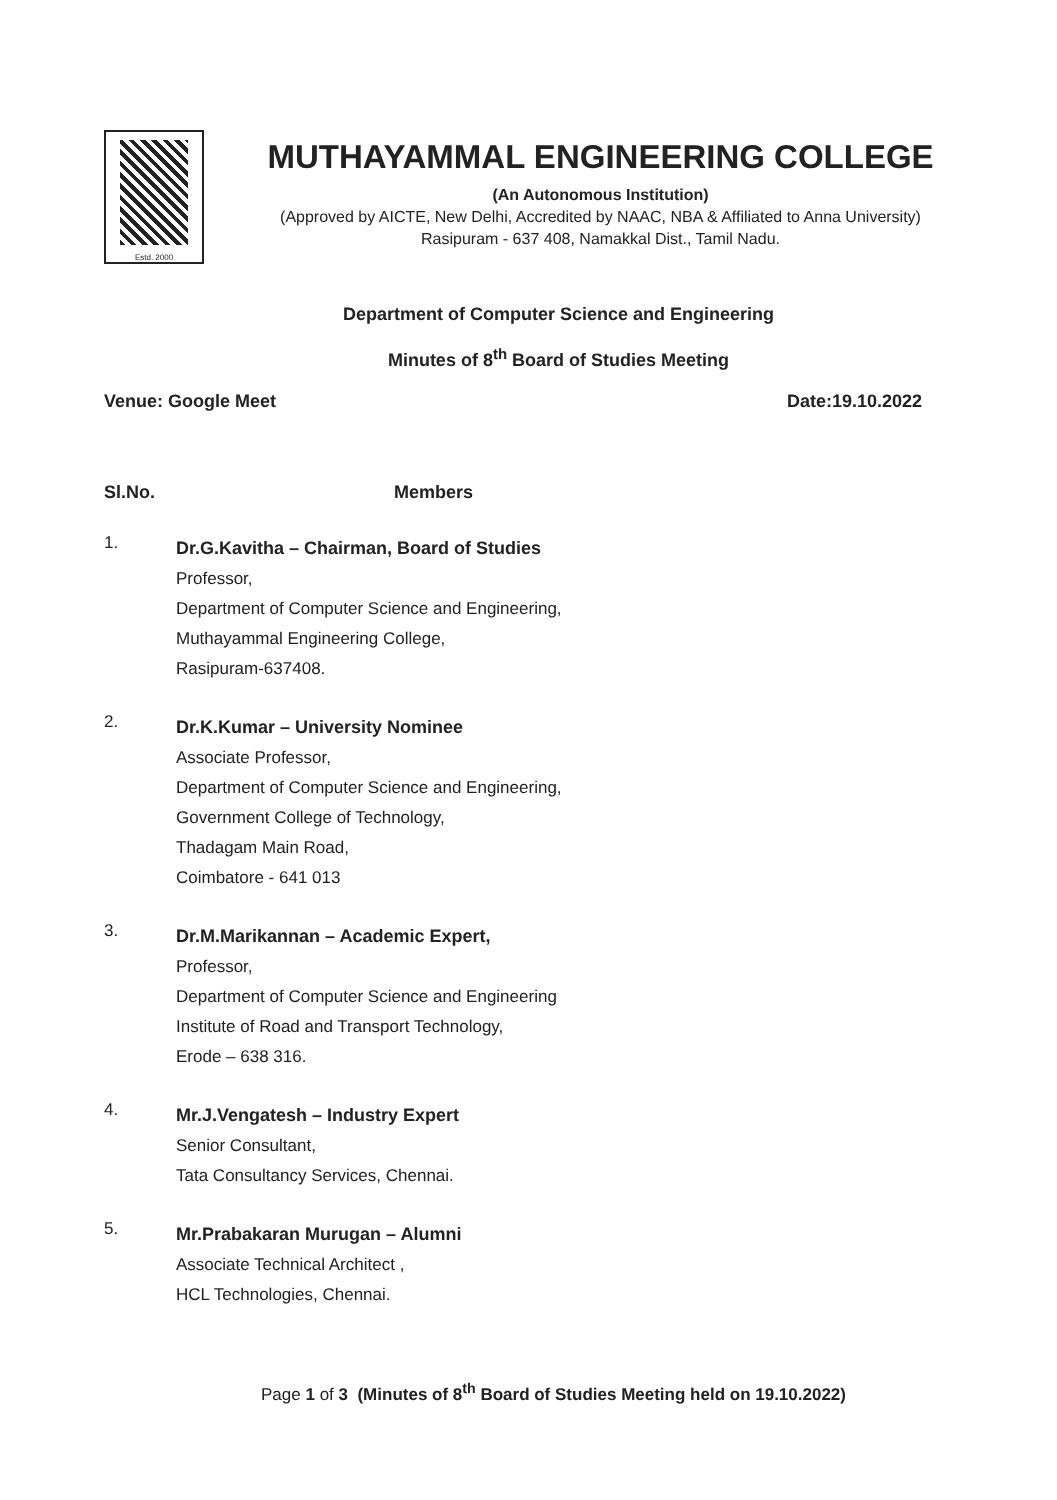Estd. 2000
MUTHAYAMMAL ENGINEERING COLLEGE
(An Autonomous Institution)
(Approved by AICTE, New Delhi, Accredited by NAAC, NBA & Affiliated to Anna University)
Rasipuram - 637 408, Namakkal Dist., Tamil Nadu.
Department of Computer Science and Engineering
Minutes of 8<sup>th</sup> Board of Studies Meeting
Venue: Google Meet Date:19.10.2022
Sl.No. Members
1.
Dr.G.Kavitha – Chairman, Board of Studies
Professor,
Department of Computer Science and Engineering,
Muthayammal Engineering College,
Rasipuram-637408.
2.
Dr.K.Kumar – University Nominee
Associate Professor,
Department of Computer Science and Engineering,
Government College of Technology,
Thadagam Main Road,
Coimbatore - 641 013
3.
Dr.M.Marikannan – Academic Expert,
Professor,
Department of Computer Science and Engineering
Institute of Road and Transport Technology,
Erode – 638 316.
4.
Mr.J.Vengatesh – Industry Expert
Senior Consultant,
Tata Consultancy Services, Chennai.
5.
Mr.Prabakaran Murugan – Alumni
Associate Technical Architect ,
HCL Technologies, Chennai.
Page 1 of 3 (Minutes of 8<sup>th</sup> Board of Studies Meeting held on 19.10.2022)